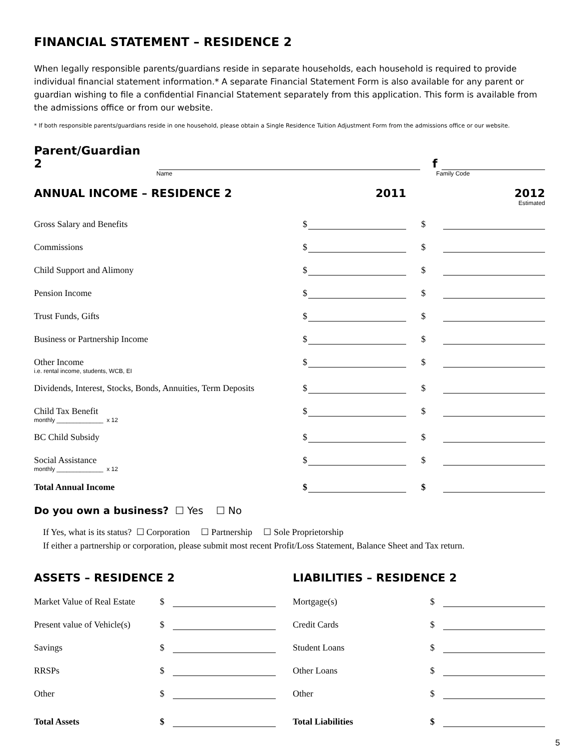FINANCIAL STATEMENT – RESIDENCE 2
When legally responsible parents/guardians reside in separate households, each household is required to provide individual financial statement information.* A separate Financial Statement Form is also available for any parent or guardian wishing to file a confidential Financial Statement separately from this application. This form is available from the admissions office or from our website.
* If both responsible parents/guardians reside in one household, please obtain a Single Residence Tuition Adjustment Form from the admissions office or our website.
Parent/Guardian 2 f
Name Family Code
| ANNUAL INCOME – RESIDENCE 2 | | 2011 | | 2012 |
| | | | | Estimated |
| Gross Salary and Benefits | $ | | $ | |
| Commissions | $ | | $ | |
| Child Support and Alimony | $ | | $ | |
| Pension Income | $ | | $ | |
| Trust Funds, Gifts | $ | | $ | |
| Business or Partnership Income | $ | | $ | |
| Other Income | $ | | $ | |
| i.e. rental income, students, WCB, EI | | | | |
| Dividends, Interest, Stocks, Bonds, Annuities, Term Deposits | $ | | $ | |
| Child Tax Benefit | $ | | $ | |
| monthly ______________ x 12 | | | | |
| BC Child Subsidy | $ | | $ | |
| Social Assistance | $ | | $ | |
| monthly ______________ x 12 | | | | |
| Total Annual Income | $ | | $ | |
Do you own a business? ☐ Yes ☐ No
If Yes, what is its status? ☐ Corporation ☐ Partnership ☐ Sole Proprietorship
If either a partnership or corporation, please submit most recent Profit/Loss Statement, Balance Sheet and Tax return.
| ASSETS – RESIDENCE 2 | | |
| Market Value of Real Estate | $ | |
| Present value of Vehicle(s) | $ | |
| Savings | $ | |
| RRSPs | $ | |
| Other | $ | |
| Total Assets | $ | |
| LIABILITIES – RESIDENCE 2 | | |
| Mortgage(s) | $ | |
| Credit Cards | $ | |
| Student Loans | $ | |
| Other Loans | $ | |
| Other | $ | |
| Total Liabilities | $ | |
5